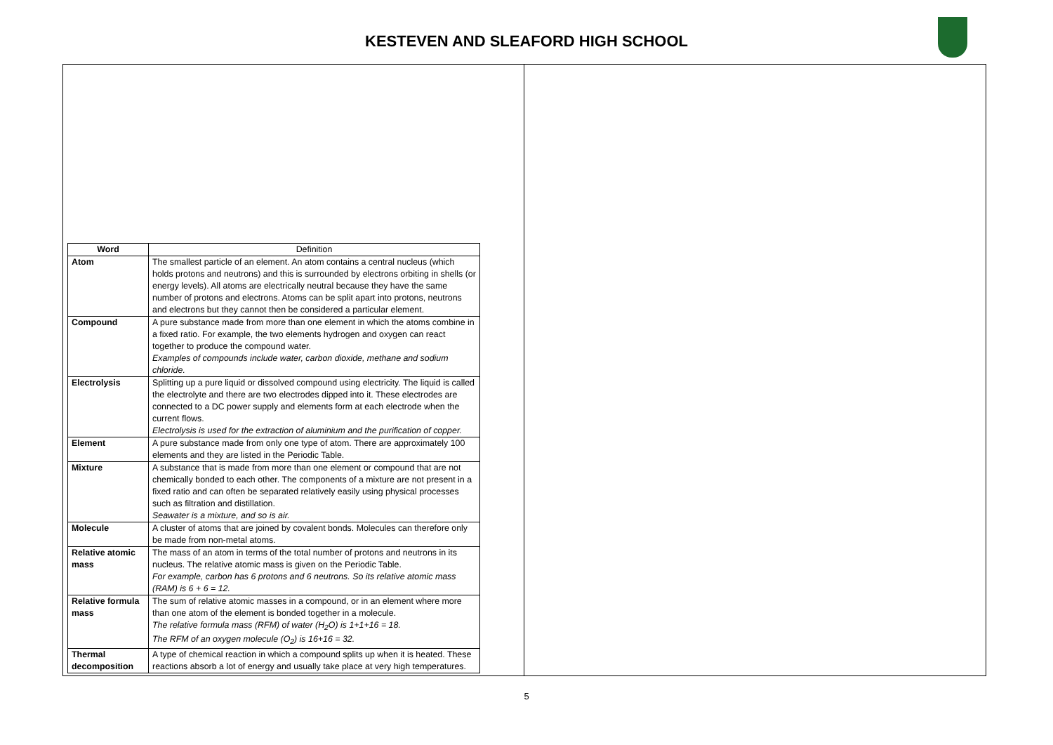KESTEVEN AND SLEAFORD HIGH SCHOOL
| Word | Definition |
| --- | --- |
| Atom | The smallest particle of an element. An atom contains a central nucleus (which holds protons and neutrons) and this is surrounded by electrons orbiting in shells (or energy levels). All atoms are electrically neutral because they have the same number of protons and electrons. Atoms can be split apart into protons, neutrons and electrons but they cannot then be considered a particular element. |
| Compound | A pure substance made from more than one element in which the atoms combine in a fixed ratio. For example, the two elements hydrogen and oxygen can react together to produce the compound water. Examples of compounds include water, carbon dioxide, methane and sodium chloride. |
| Electrolysis | Splitting up a pure liquid or dissolved compound using electricity. The liquid is called the electrolyte and there are two electrodes dipped into it. These electrodes are connected to a DC power supply and elements form at each electrode when the current flows. Electrolysis is used for the extraction of aluminium and the purification of copper. |
| Element | A pure substance made from only one type of atom. There are approximately 100 elements and they are listed in the Periodic Table. |
| Mixture | A substance that is made from more than one element or compound that are not chemically bonded to each other. The components of a mixture are not present in a fixed ratio and can often be separated relatively easily using physical processes such as filtration and distillation. Seawater is a mixture, and so is air. |
| Molecule | A cluster of atoms that are joined by covalent bonds. Molecules can therefore only be made from non-metal atoms. |
| Relative atomic mass | The mass of an atom in terms of the total number of protons and neutrons in its nucleus. The relative atomic mass is given on the Periodic Table. For example, carbon has 6 protons and 6 neutrons. So its relative atomic mass (RAM) is 6 + 6 = 12. |
| Relative formula mass | The sum of relative atomic masses in a compound, or in an element where more than one atom of the element is bonded together in a molecule. The relative formula mass (RFM) of water (H<sub>2</sub>O) is 1+1+16 = 18. The RFM of an oxygen molecule (O<sub>2</sub>) is 16+16 = 32. |
| Thermal decomposition | A type of chemical reaction in which a compound splits up when it is heated. These reactions absorb a lot of energy and usually take place at very high temperatures. |
5